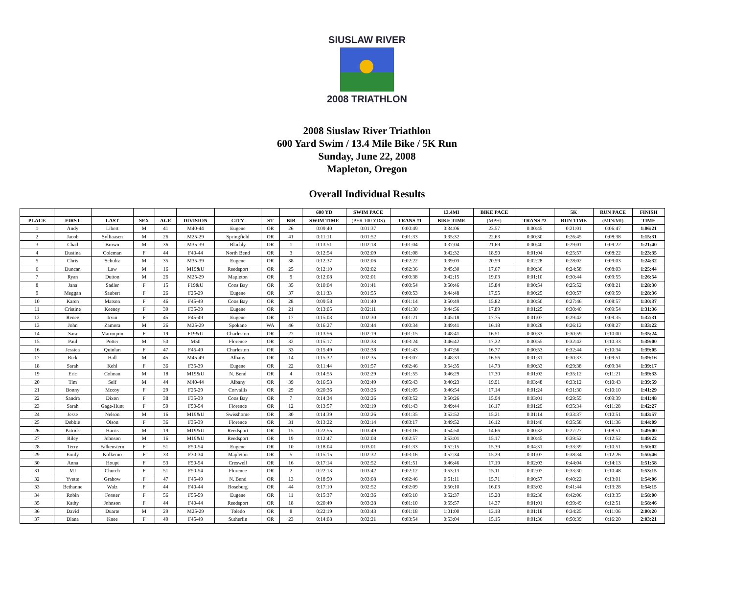SIUSLAW RIVER
2008 TRIATHLON
2008 Siuslaw River Triathlon
600 Yard Swim / 13.4 Mile Bike / 5K Run
Sunday, June 22, 2008
Mapleton, Oregon
Overall Individual Results
| | | | | | | | | | 600 YD | SWIM PACE | | 13.4MI | BIKE PACE | | 5K | RUN PACE | FINISH |
| --- | --- | --- | --- | --- | --- | --- | --- | --- | --- | --- | --- | --- | --- | --- | --- | --- | --- |
| PLACE | FIRST | LAST | SEX | AGE | DIVISION | CITY | ST | BIB | SWIM TIME | (PER 100 YDS) | TRANS #1 | BIKE TIME | (MPH) | TRANS #2 | RUN TIME | (MIN/MI) | TIME |
| 1 | Andy | Libert | M | 41 | M40-44 | Eugene | OR | 26 | 0:09:40 | 0:01:37 | 0:00:49 | 0:34:06 | 23.57 | 0:00:45 | 0:21:01 | 0:06:47 | 1:06:21 |
| 2 | Jacob | Sylliaasen | M | 26 | M25-29 | Springfield | OR | 41 | 0:11:11 | 0:01:52 | 0:01:33 | 0:35:32 | 22.63 | 0:00:30 | 0:26:45 | 0:08:38 | 1:15:31 |
| 3 | Chad | Brown | M | 36 | M35-39 | Blachly | OR | 1 | 0:13:51 | 0:02:18 | 0:01:04 | 0:37:04 | 21.69 | 0:00:40 | 0:29:01 | 0:09:22 | 1:21:40 |
| 4 | Dustina | Coleman | F | 44 | F40-44 | North Bend | OR | 3 | 0:12:54 | 0:02:09 | 0:01:08 | 0:42:32 | 18.90 | 0:01:04 | 0:25:57 | 0:08:22 | 1:23:35 |
| 5 | Chris | Schultz | M | 35 | M35-39 | Eugene | OR | 38 | 0:12:37 | 0:02:06 | 0:02:22 | 0:39:03 | 20.59 | 0:02:28 | 0:28:02 | 0:09:03 | 1:24:32 |
| 6 | Duncan | Law | M | 16 | M19&U | Reedsport | OR | 25 | 0:12:10 | 0:02:02 | 0:02:36 | 0:45:30 | 17.67 | 0:00:30 | 0:24:58 | 0:08:03 | 1:25:44 |
| 7 | Ryan | Dutton | M | 26 | M25-29 | Mapleton | OR | 9 | 0:12:08 | 0:02:01 | 0:00:38 | 0:42:15 | 19.03 | 0:01:10 | 0:30:44 | 0:09:55 | 1:26:54 |
| 8 | Jana | Sadler | F | 15 | F19&U | Coos Bay | OR | 35 | 0:10:04 | 0:01:41 | 0:00:54 | 0:50:46 | 15.84 | 0:00:54 | 0:25:52 | 0:08:21 | 1:28:30 |
| 9 | Meggan | Saubert | F | 26 | F25-29 | Eugene | OR | 37 | 0:11:33 | 0:01:55 | 0:00:53 | 0:44:48 | 17.95 | 0:00:25 | 0:30:57 | 0:09:59 | 1:28:36 |
| 10 | Karen | Matson | F | 46 | F45-49 | Coos Bay | OR | 28 | 0:09:58 | 0:01:40 | 0:01:14 | 0:50:49 | 15.82 | 0:00:50 | 0:27:46 | 0:08:57 | 1:30:37 |
| 11 | Cristine | Keeney | F | 39 | F35-39 | Eugene | OR | 21 | 0:13:05 | 0:02:11 | 0:01:30 | 0:44:56 | 17.89 | 0:01:25 | 0:30:40 | 0:09:54 | 1:31:36 |
| 12 | Renee | Irvin | F | 45 | F45-49 | Eugene | OR | 17 | 0:15:03 | 0:02:30 | 0:01:21 | 0:45:18 | 17.75 | 0:01:07 | 0:29:42 | 0:09:35 | 1:32:31 |
| 13 | John | Zamora | M | 26 | M25-29 | Spokane | WA | 46 | 0:16:27 | 0:02:44 | 0:00:34 | 0:49:41 | 16.18 | 0:00:28 | 0:26:12 | 0:08:27 | 1:33:22 |
| 14 | Sara | Marroquin | F | 19 | F19&U | Charleston | OR | 27 | 0:13:56 | 0:02:19 | 0:01:15 | 0:48:41 | 16.51 | 0:00:33 | 0:30:59 | 0:10:00 | 1:35:24 |
| 15 | Paul | Potter | M | 50 | M50 | Florence | OR | 32 | 0:15:17 | 0:02:33 | 0:03:24 | 0:46:42 | 17.22 | 0:00:55 | 0:32:42 | 0:10:33 | 1:39:00 |
| 16 | Jessica | Quinlan | F | 47 | F45-49 | Charleston | OR | 33 | 0:15:49 | 0:02:38 | 0:01:43 | 0:47:56 | 16.77 | 0:00:53 | 0:32:44 | 0:10:34 | 1:39:05 |
| 17 | Rick | Hall | M | 45 | M45-49 | Albany | OR | 14 | 0:15:32 | 0:02:35 | 0:03:07 | 0:48:33 | 16.56 | 0:01:31 | 0:30:33 | 0:09:51 | 1:39:16 |
| 18 | Sarah | Kehl | F | 36 | F35-39 | Eugene | OR | 22 | 0:11:44 | 0:01:57 | 0:02:46 | 0:54:35 | 14.73 | 0:00:33 | 0:29:38 | 0:09:34 | 1:39:17 |
| 19 | Eric | Colman | M | 18 | M19&U | N. Bend | OR | 4 | 0:14:55 | 0:02:29 | 0:01:55 | 0:46:29 | 17.30 | 0:01:02 | 0:35:12 | 0:11:21 | 1:39:33 |
| 20 | Tim | Self | M | 44 | M40-44 | Albany | OR | 39 | 0:16:53 | 0:02:49 | 0:05:43 | 0:40:23 | 19.91 | 0:03:48 | 0:33:12 | 0:10:43 | 1:39:59 |
| 21 | Bonny | Mccoy | F | 29 | F25-29 | Corvallis | OR | 29 | 0:20:36 | 0:03:26 | 0:01:05 | 0:46:54 | 17.14 | 0:01:24 | 0:31:30 | 0:10:10 | 1:41:29 |
| 22 | Sandra | Dixon | F | 38 | F35-39 | Coos Bay | OR | 7 | 0:14:34 | 0:02:26 | 0:03:52 | 0:50:26 | 15.94 | 0:03:01 | 0:29:55 | 0:09:39 | 1:41:48 |
| 23 | Sarah | Gage-Hunt | F | 50 | F50-54 | Florence | OR | 12 | 0:13:57 | 0:02:19 | 0:01:43 | 0:49:44 | 16.17 | 0:01:29 | 0:35:34 | 0:11:28 | 1:42:27 |
| 24 | Jesse | Nelson | M | 16 | M19&U | Swisshome | OR | 30 | 0:14:39 | 0:02:26 | 0:01:35 | 0:52:52 | 15.21 | 0:01:14 | 0:33:37 | 0:10:51 | 1:43:57 |
| 25 | Debbie | Olson | F | 36 | F35-39 | Florence | OR | 31 | 0:13:22 | 0:02:14 | 0:03:17 | 0:49:52 | 16.12 | 0:01:40 | 0:35:58 | 0:11:36 | 1:44:09 |
| 26 | Patrick | Harris | M | 19 | M19&U | Reedsport | OR | 15 | 0:22:55 | 0:03:49 | 0:03:16 | 0:54:50 | 14.66 | 0:00:32 | 0:27:27 | 0:08:51 | 1:49:00 |
| 27 | Riley | Johnson | M | 16 | M19&U | Reedsport | OR | 19 | 0:12:47 | 0:02:08 | 0:02:57 | 0:53:01 | 15.17 | 0:00:45 | 0:39:52 | 0:12:52 | 1:49:22 |
| 28 | Terry | Falkenstern | F | 51 | F50-54 | Eugene | OR | 10 | 0:18:04 | 0:03:01 | 0:01:33 | 0:52:15 | 15.39 | 0:04:31 | 0:33:39 | 0:10:51 | 1:50:02 |
| 29 | Emily | Kolkemo | F | 33 | F30-34 | Mapleton | OR | 5 | 0:15:15 | 0:02:32 | 0:03:16 | 0:52:34 | 15.29 | 0:01:07 | 0:38:34 | 0:12:26 | 1:50:46 |
| 30 | Anna | Houpt | F | 53 | F50-54 | Creswell | OR | 16 | 0:17:14 | 0:02:52 | 0:01:51 | 0:46:46 | 17.19 | 0:02:03 | 0:44:04 | 0:14:13 | 1:51:58 |
| 31 | MJ | Church | F | 51 | F50-54 | Florence | OR | 2 | 0:22:13 | 0:03:42 | 0:02:12 | 0:53:13 | 15.11 | 0:02:07 | 0:33:30 | 0:10:48 | 1:53:15 |
| 32 | Yvette | Grabow | F | 47 | F45-49 | N. Bend | OR | 13 | 0:18:50 | 0:03:08 | 0:02:46 | 0:51:11 | 15.71 | 0:00:57 | 0:40:22 | 0:13:01 | 1:54:06 |
| 33 | Bethanne | Walz | F | 44 | F40-44 | Roseburg | OR | 44 | 0:17:10 | 0:02:52 | 0:02:09 | 0:50:10 | 16.03 | 0:03:02 | 0:41:44 | 0:13:28 | 1:54:15 |
| 34 | Robin | Forster | F | 56 | F55-59 | Eugene | OR | 11 | 0:15:37 | 0:02:36 | 0:05:10 | 0:52:37 | 15.28 | 0:02:30 | 0:42:06 | 0:13:35 | 1:58:00 |
| 35 | Kathy | Johnson | F | 44 | F40-44 | Reedsport | OR | 18 | 0:20:49 | 0:03:28 | 0:01:10 | 0:55:57 | 14.37 | 0:01:01 | 0:39:49 | 0:12:51 | 1:58:46 |
| 36 | David | Duarte | M | 29 | M25-29 | Toledo | OR | 8 | 0:22:19 | 0:03:43 | 0:01:18 | 1:01:00 | 13.18 | 0:01:18 | 0:34:25 | 0:11:06 | 2:00:20 |
| 37 | Diana | Knee | F | 49 | F45-49 | Sutherlin | OR | 23 | 0:14:08 | 0:02:21 | 0:03:54 | 0:53:04 | 15.15 | 0:01:36 | 0:50:39 | 0:16:20 | 2:03:21 |